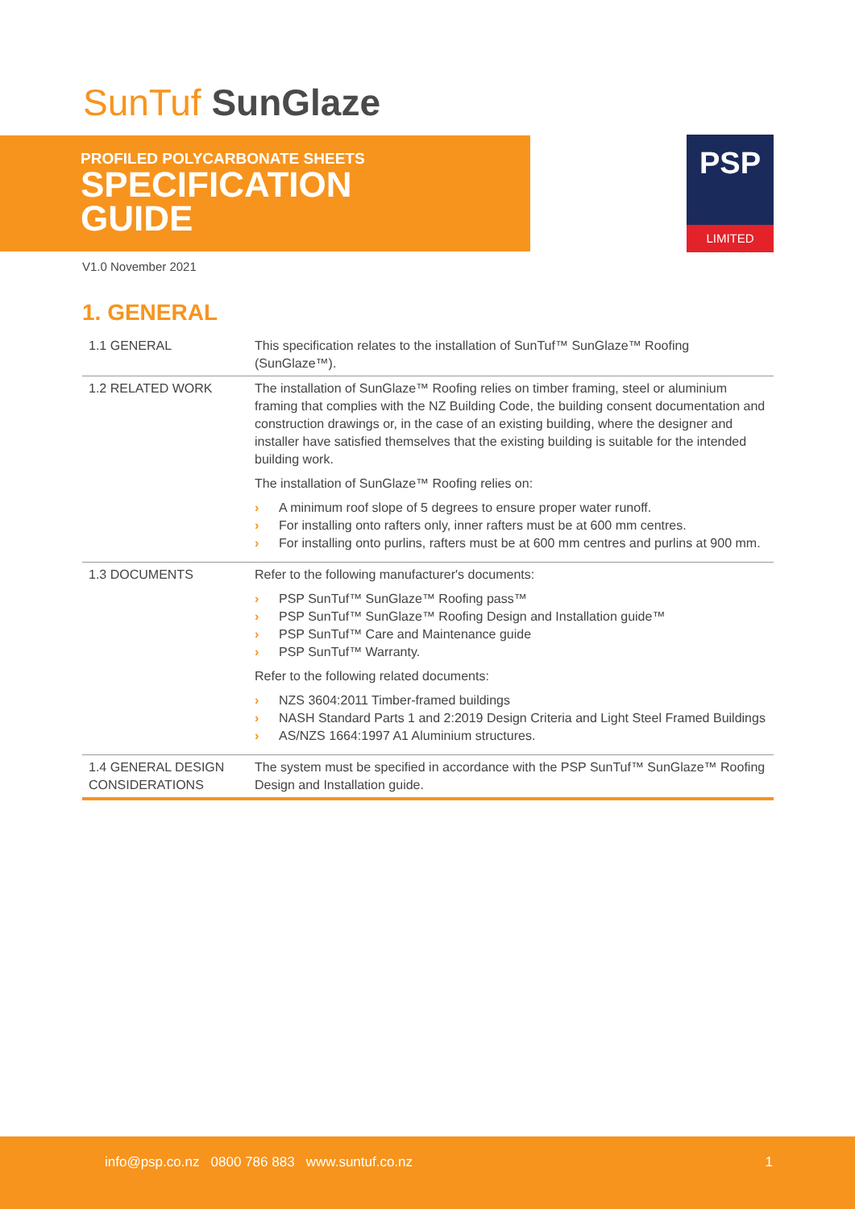SunTuf SunGlaze
PROFILED POLYCARBONATE SHEETS
SPECIFICATION
GUIDE
PSP
LIMITED
V1.0 November 2021
1. GENERAL
| 1.1 GENERAL | This specification relates to the installation of SunTuf™ SunGlaze™ Roofing (SunGlaze™). |
| 1.2 RELATED WORK | The installation of SunGlaze™ Roofing relies on timber framing, steel or aluminium framing that complies with the NZ Building Code, the building consent documentation and construction drawings or, in the case of an existing building, where the designer and installer have satisfied themselves that the existing building is suitable for the intended building work. The installation of SunGlaze™ Roofing relies on: › A minimum roof slope of 5 degrees to ensure proper water runoff. › For installing onto rafters only, inner rafters must be at 600 mm centres. › For installing onto purlins, rafters must be at 600 mm centres and purlins at 900 mm. |
| 1.3 DOCUMENTS | Refer to the following manufacturer's documents: › PSP SunTuf™ SunGlaze™ Roofing pass™ › PSP SunTuf™ SunGlaze™ Roofing Design and Installation guide™ › PSP SunTuf™ Care and Maintenance guide › PSP SunTuf™ Warranty. Refer to the following related documents: › NZS 3604:2011 Timber-framed buildings › NASH Standard Parts 1 and 2:2019 Design Criteria and Light Steel Framed Buildings › AS/NZS 1664:1997 A1 Aluminium structures. |
| 1.4 GENERAL DESIGN CONSIDERATIONS | The system must be specified in accordance with the PSP SunTuf™ SunGlaze™ Roofing Design and Installation guide. |
info@psp.co.nz 0800 786 883 www.suntuf.co.nz 1